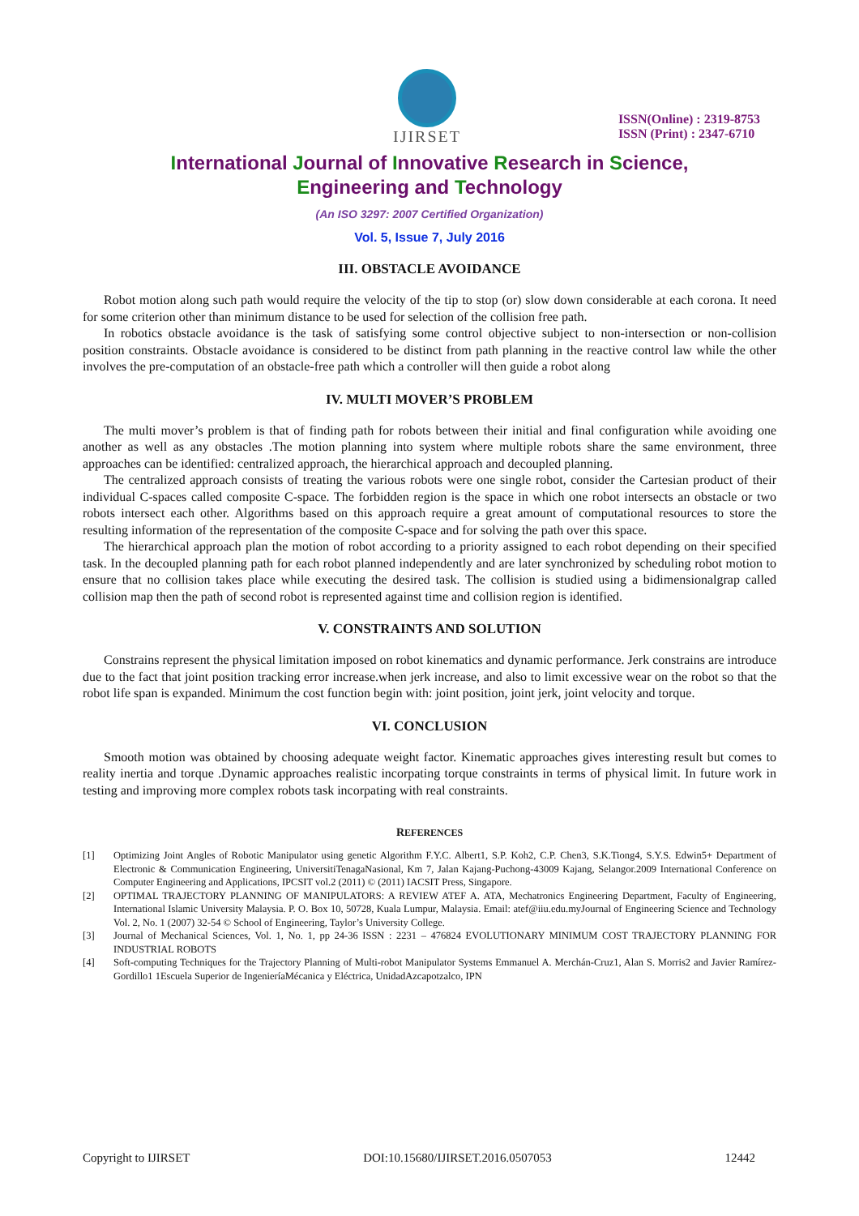IJIRSET
ISSN(Online) : 2319-8753
ISSN (Print) : 2347-6710
International Journal of Innovative Research in Science,
Engineering and Technology
(An ISO 3297: 2007 Certified Organization)
Vol. 5, Issue 7, July 2016
III. OBSTACLE AVOIDANCE
Robot motion along such path would require the velocity of the tip to stop (or) slow down considerable at each corona. It need for some criterion other than minimum distance to be used for selection of the collision free path.
In robotics obstacle avoidance is the task of satisfying some control objective subject to non-intersection or non-collision position constraints. Obstacle avoidance is considered to be distinct from path planning in the reactive control law while the other involves the pre-computation of an obstacle-free path which a controller will then guide a robot along
IV. MULTI MOVER’S PROBLEM
The multi mover’s problem is that of finding path for robots between their initial and final configuration while avoiding one another as well as any obstacles .The motion planning into system where multiple robots share the same environment, three approaches can be identified: centralized approach, the hierarchical approach and decoupled planning.
The centralized approach consists of treating the various robots were one single robot, consider the Cartesian product of their individual C-spaces called composite C-space. The forbidden region is the space in which one robot intersects an obstacle or two robots intersect each other. Algorithms based on this approach require a great amount of computational resources to store the resulting information of the representation of the composite C-space and for solving the path over this space.
The hierarchical approach plan the motion of robot according to a priority assigned to each robot depending on their specified task. In the decoupled planning path for each robot planned independently and are later synchronized by scheduling robot motion to ensure that no collision takes place while executing the desired task. The collision is studied using a bidimensionalgrap called collision map then the path of second robot is represented against time and collision region is identified.
V. CONSTRAINTS AND SOLUTION
Constrains represent the physical limitation imposed on robot kinematics and dynamic performance. Jerk constrains are introduce due to the fact that joint position tracking error increase.when jerk increase, and also to limit excessive wear on the robot so that the robot life span is expanded. Minimum the cost function begin with: joint position, joint jerk, joint velocity and torque.
VI. CONCLUSION
Smooth motion was obtained by choosing adequate weight factor. Kinematic approaches gives interesting result but comes to reality inertia and torque .Dynamic approaches realistic incorpating torque constraints in terms of physical limit. In future work in testing and improving more complex robots task incorpating with real constraints.
REFERENCES
[1] Optimizing Joint Angles of Robotic Manipulator using genetic Algorithm F.Y.C. Albert1, S.P. Koh2, C.P. Chen3, S.K.Tiong4, S.Y.S. Edwin5+ Department of Electronic & Communication Engineering, UniversitiTenagaNasional, Km 7, Jalan Kajang-Puchong-43009 Kajang, Selangor.2009 International Conference on Computer Engineering and Applications, IPCSIT vol.2 (2011) © (2011) IACSIT Press, Singapore.
[2] OPTIMAL TRAJECTORY PLANNING OF MANIPULATORS: A REVIEW ATEF A. ATA, Mechatronics Engineering Department, Faculty of Engineering, International Islamic University Malaysia. P. O. Box 10, 50728, Kuala Lumpur, Malaysia. Email: atef@iiu.edu.myJournal of Engineering Science and Technology Vol. 2, No. 1 (2007) 32-54 © School of Engineering, Taylor’s University College.
[3] Journal of Mechanical Sciences, Vol. 1, No. 1, pp 24-36 ISSN : 2231 – 476824 EVOLUTIONARY MINIMUM COST TRAJECTORY PLANNING FOR INDUSTRIAL ROBOTS
[4] Soft-computing Techniques for the Trajectory Planning of Multi-robot Manipulator Systems Emmanuel A. Merchán-Cruz1, Alan S. Morris2 and Javier Ramírez-Gordillo1 1Escuela Superior de IngenieríaMécanica y Eléctrica, UnidadAzcapotzalco, IPN
Copyright to IJIRSET DOI:10.15680/IJIRSET.2016.0507053 12442